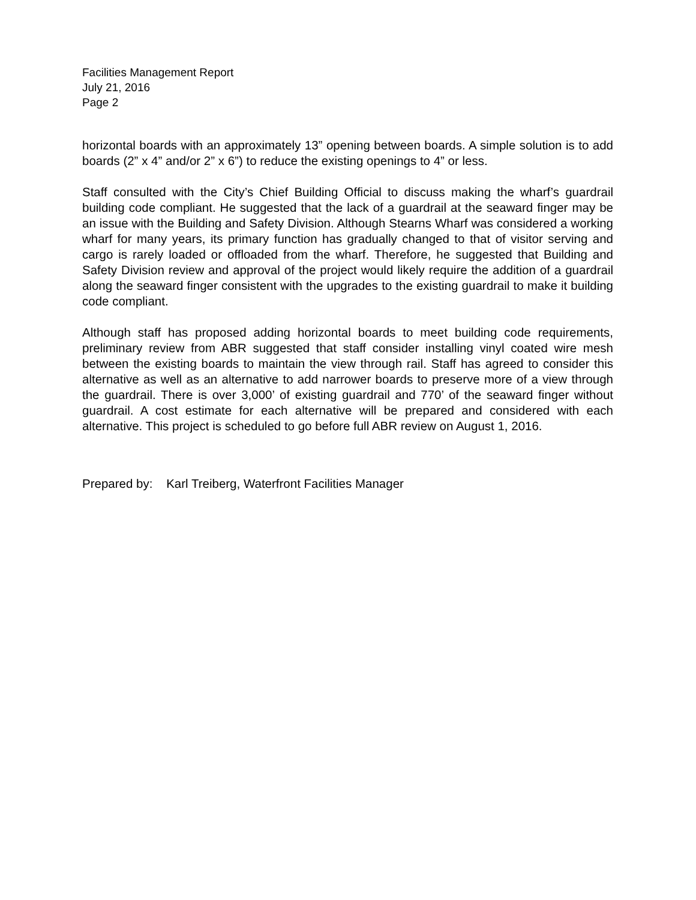Facilities Management Report
July 21, 2016
Page 2
horizontal boards with an approximately 13” opening between boards. A simple solution is to add boards (2” x 4” and/or 2” x 6”) to reduce the existing openings to 4” or less.
Staff consulted with the City’s Chief Building Official to discuss making the wharf’s guardrail building code compliant. He suggested that the lack of a guardrail at the seaward finger may be an issue with the Building and Safety Division. Although Stearns Wharf was considered a working wharf for many years, its primary function has gradually changed to that of visitor serving and cargo is rarely loaded or offloaded from the wharf. Therefore, he suggested that Building and Safety Division review and approval of the project would likely require the addition of a guardrail along the seaward finger consistent with the upgrades to the existing guardrail to make it building code compliant.
Although staff has proposed adding horizontal boards to meet building code requirements, preliminary review from ABR suggested that staff consider installing vinyl coated wire mesh between the existing boards to maintain the view through rail. Staff has agreed to consider this alternative as well as an alternative to add narrower boards to preserve more of a view through the guardrail. There is over 3,000’ of existing guardrail and 770’ of the seaward finger without guardrail. A cost estimate for each alternative will be prepared and considered with each alternative. This project is scheduled to go before full ABR review on August 1, 2016.
Prepared by: Karl Treiberg, Waterfront Facilities Manager